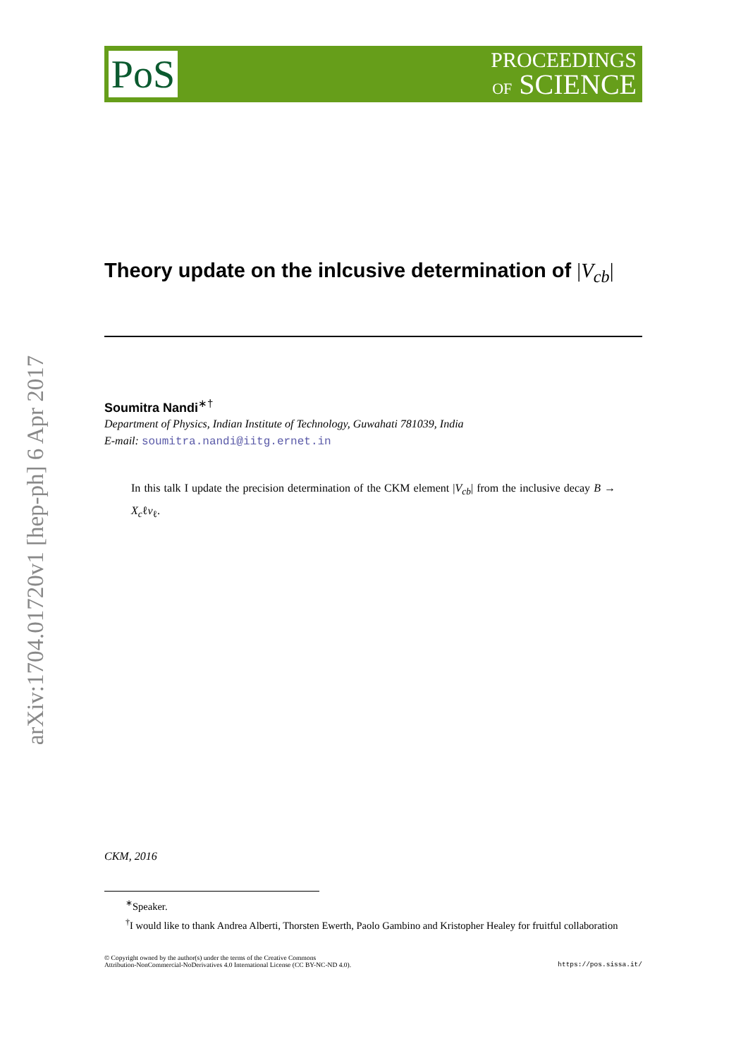arXiv:1704.01720v1 [hep-ph] 6 Apr 2017
PoS
PROCEEDINGS
OF SCIENCE
Theory update on the inlcusive determination of |V<sub>cb</sub>|
Soumitra Nandi<sup>∗†</sup>
Department of Physics, Indian Institute of Technology, Guwahati 781039, India
E-mail: soumitra.nandi@iitg.ernet.in
In this talk I update the precision determination of the CKM element |V<sub>cb</sub>| from the inclusive decay B → X<sub>c</sub>ℓν<sub>ℓ</sub>.
CKM, 2016
<sup>∗</sup>Speaker.
<sup>†</sup> I would like to thank Andrea Alberti, Thorsten Ewerth, Paolo Gambino and Kristopher Healey for fruitful collaboration
© Copyright owned by the author(s) under the terms of the Creative Commons
Attribution-NonCommercial-NoDerivatives 4.0 International License (CC BY-NC-ND 4.0).
https://pos.sissa.it/